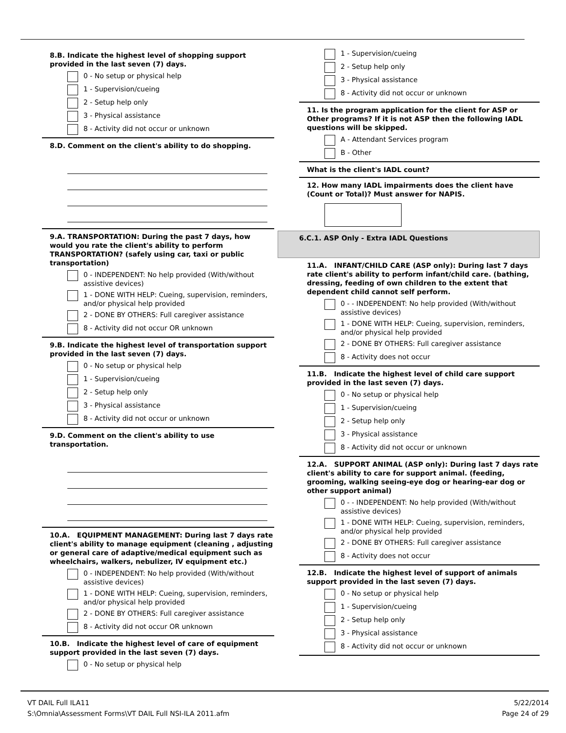8.B. Indicate the highest level of shopping support provided in the last seven (7) days.
0 - No setup or physical help
1 - Supervision/cueing
2 - Setup help only
3 - Physical assistance
8 - Activity did not occur or unknown
8.D. Comment on the client's ability to do shopping.
9.A. TRANSPORTATION: During the past 7 days, how would you rate the client's ability to perform TRANSPORTATION? (safely using car, taxi or public transportation)
0 - INDEPENDENT: No help provided (With/without assistive devices)
1 - DONE WITH HELP: Cueing, supervision, reminders, and/or physical help provided
2 - DONE BY OTHERS: Full caregiver assistance
8 - Activity did not occur OR unknown
9.B. Indicate the highest level of transportation support provided in the last seven (7) days.
0 - No setup or physical help
1 - Supervision/cueing
2 - Setup help only
3 - Physical assistance
8 - Activity did not occur or unknown
9.D. Comment on the client's ability to use transportation.
10.A. EQUIPMENT MANAGEMENT: During last 7 days rate client's ability to manage equipment (cleaning , adjusting or general care of adaptive/medical equipment such as wheelchairs, walkers, nebulizer, IV equipment etc.)
0 - INDEPENDENT: No help provided (With/without assistive devices)
1 - DONE WITH HELP: Cueing, supervision, reminders, and/or physical help provided
2 - DONE BY OTHERS: Full caregiver assistance
8 - Activity did not occur OR unknown
10.B. Indicate the highest level of care of equipment support provided in the last seven (7) days.
0 - No setup or physical help
1 - Supervision/cueing
2 - Setup help only
3 - Physical assistance
8 - Activity did not occur or unknown
11. Is the program application for the client for ASP or Other programs? If it is not ASP then the following IADL questions will be skipped.
A - Attendant Services program
B - Other
What is the client's IADL count?
12. How many IADL impairments does the client have (Count or Total)? Must answer for NAPIS.
6.C.1. ASP Only - Extra IADL Questions
11.A. INFANT/CHILD CARE (ASP only): During last 7 days rate client's ability to perform infant/child care. (bathing, dressing, feeding of own children to the extent that dependent child cannot self perform.
0 - - INDEPENDENT: No help provided (With/without assistive devices)
1 - DONE WITH HELP: Cueing, supervision, reminders, and/or physical help provided
2 - DONE BY OTHERS: Full caregiver assistance
8 - Activity does not occur
11.B. Indicate the highest level of child care support provided in the last seven (7) days.
0 - No setup or physical help
1 - Supervision/cueing
2 - Setup help only
3 - Physical assistance
8 - Activity did not occur or unknown
12.A. SUPPORT ANIMAL (ASP only): During last 7 days rate client's ability to care for support animal. (feeding, grooming, walking seeing-eye dog or hearing-ear dog or other support animal)
0 - - INDEPENDENT: No help provided (With/without assistive devices)
1 - DONE WITH HELP: Cueing, supervision, reminders, and/or physical help provided
2 - DONE BY OTHERS: Full caregiver assistance
8 - Activity does not occur
12.B. Indicate the highest level of support of animals support provided in the last seven (7) days.
0 - No setup or physical help
1 - Supervision/cueing
2 - Setup help only
3 - Physical assistance
8 - Activity did not occur or unknown
VT DAIL Full ILA11
S:\Omnia\Assessment Forms\VT DAIL Full NSI-ILA 2011.afm
5/22/2014
Page 24 of 29